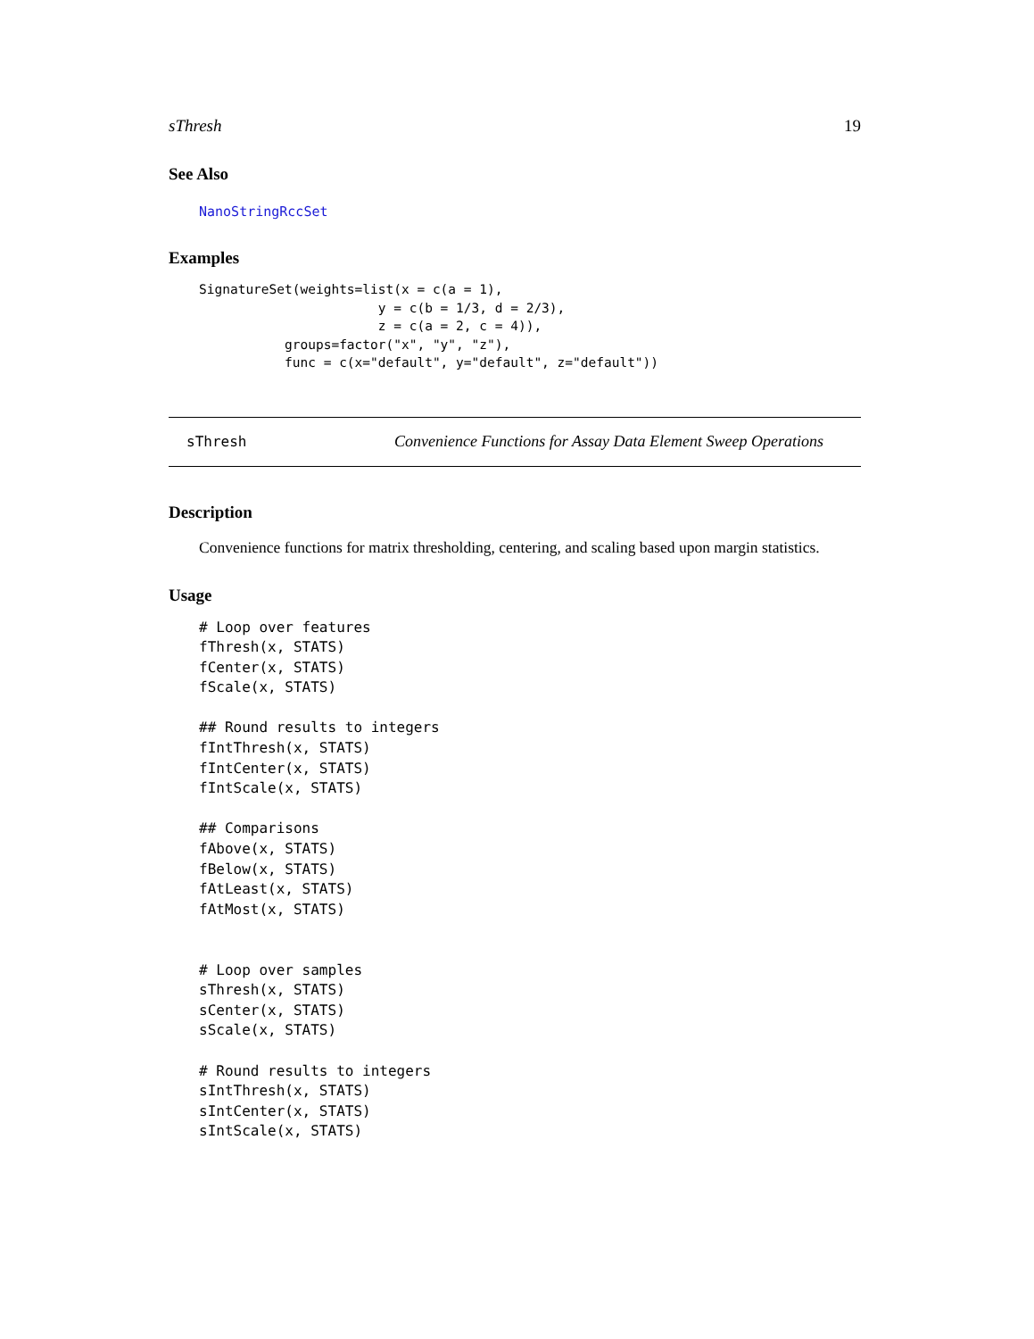sThresh 19
See Also
NanoStringRccSet
Examples
SignatureSet(weights=list(x = c(a = 1),
                       y = c(b = 1/3, d = 2/3),
                       z = c(a = 2, c = 4)),
           groups=factor("x", "y", "z"),
           func = c(x="default", y="default", z="default"))
sThresh Convenience Functions for Assay Data Element Sweep Operations
Description
Convenience functions for matrix thresholding, centering, and scaling based upon margin statistics.
Usage
# Loop over features
fThresh(x, STATS)
fCenter(x, STATS)
fScale(x, STATS)

## Round results to integers
fIntThresh(x, STATS)
fIntCenter(x, STATS)
fIntScale(x, STATS)

## Comparisons
fAbove(x, STATS)
fBelow(x, STATS)
fAtLeast(x, STATS)
fAtMost(x, STATS)


# Loop over samples
sThresh(x, STATS)
sCenter(x, STATS)
sScale(x, STATS)

# Round results to integers
sIntThresh(x, STATS)
sIntCenter(x, STATS)
sIntScale(x, STATS)